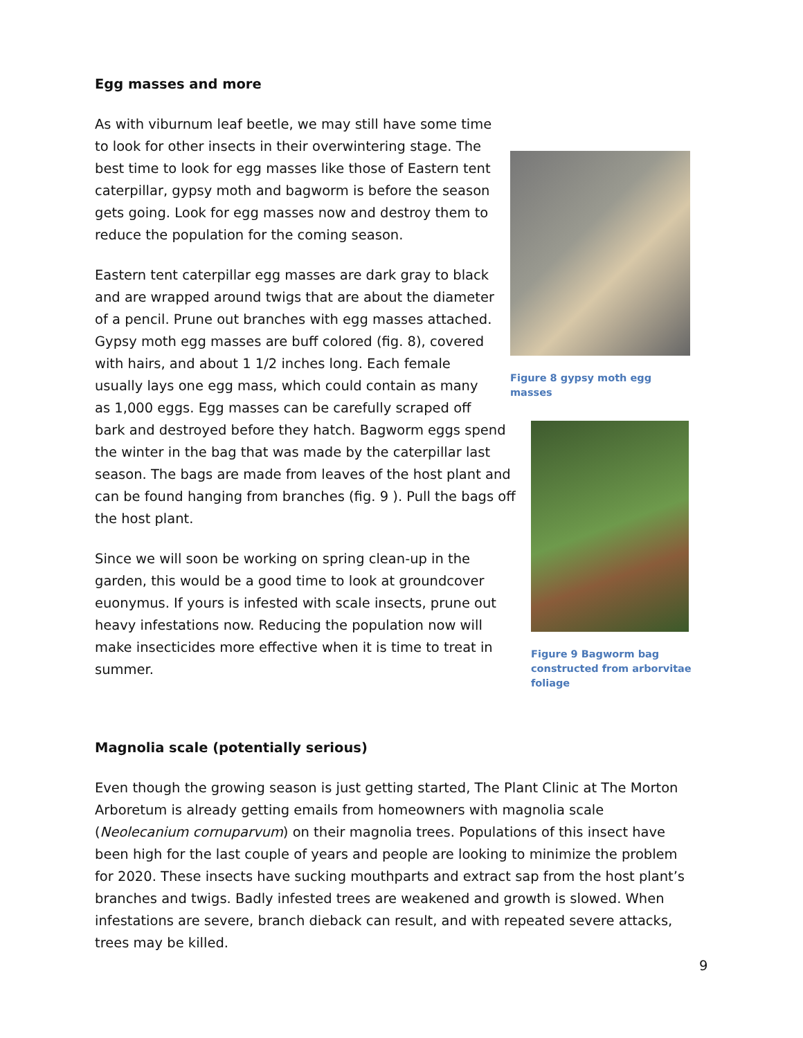Egg masses and more
Figure 8 gypsy moth egg masses
As with viburnum leaf beetle, we may still have some time to look for other insects in their overwintering stage. The best time to look for egg masses like those of Eastern tent caterpillar, gypsy moth and bagworm is before the season gets going. Look for egg masses now and destroy them to reduce the population for the coming season.
Eastern tent caterpillar egg masses are dark gray to black and are wrapped around twigs that are about the diameter of a pencil. Prune out branches with egg masses attached. Gypsy moth egg masses are buff colored (fig. 8), covered with hairs, and about 1 1/2 inches long. Each female usually lays one egg mass, which could contain as many as 1,000 eggs. Egg masses can be carefully scraped off bark and destroyed before they hatch. Bagworm eggs
Figure 9 Bagworm bag constructed from arborvitae foliage
spend the winter in the bag that was made by the caterpillar last season. The bags are made from leaves of the host plant and can be found hanging from branches (fig. 9 ). Pull the bags off the host plant.
Since we will soon be working on spring clean-up in the garden, this would be a good time to look at groundcover euonymus. If yours is infested with scale insects, prune out heavy infestations now. Reducing the population now will make insecticides more effective when it is time to treat in summer.
Magnolia scale (potentially serious)
Even though the growing season is just getting started, The Plant Clinic at The Morton Arboretum is already getting emails from homeowners with magnolia scale (Neolecanium cornuparvum) on their magnolia trees. Populations of this insect have been high for the last couple of years and people are looking to minimize the problem for 2020. These insects have sucking mouthparts and extract sap from the host plant’s branches and twigs. Badly infested trees are weakened and growth is slowed. When infestations are severe, branch dieback can result, and with repeated severe attacks, trees may be killed.
9